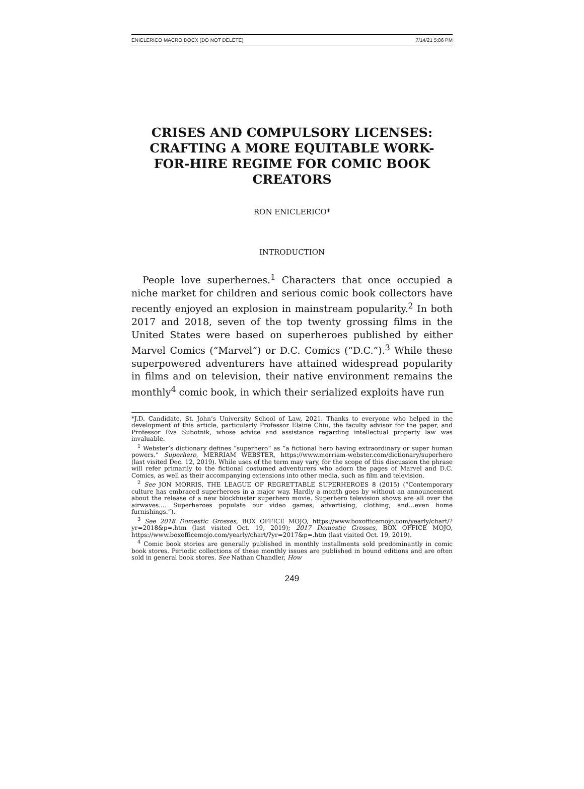ENICLERICO MACRO.DOCX (DO NOT DELETE) 7/14/21 5:06 PM
CRISES AND COMPULSORY LICENSES: CRAFTING A MORE EQUITABLE WORK-FOR-HIRE REGIME FOR COMIC BOOK CREATORS
RON ENICLERICO*
INTRODUCTION
People love superheroes.<sup>1</sup> Characters that once occupied a niche market for children and serious comic book collectors have recently enjoyed an explosion in mainstream popularity.<sup>2</sup> In both 2017 and 2018, seven of the top twenty grossing films in the United States were based on superheroes published by either Marvel Comics (“Marvel”) or D.C. Comics (“D.C.”).<sup>3</sup> While these superpowered adventurers have attained widespread popularity in films and on television, their native environment remains the monthly<sup>4</sup> comic book, in which their serialized exploits have run
*J.D. Candidate, St. John’s University School of Law, 2021. Thanks to everyone who helped in the development of this article, particularly Professor Elaine Chiu, the faculty advisor for the paper, and Professor Eva Subotnik, whose advice and assistance regarding intellectual property law was invaluable.
<sup>1</sup> Webster’s dictionary defines “superhero” as “a fictional hero having extraordinary or super human powers.” Superhero, MERRIAM WEBSTER, https://www.merriam-webster.com/dictionary/superhero (last visited Dec. 12, 2019). While uses of the term may vary, for the scope of this discussion the phrase will refer primarily to the fictional costumed adventurers who adorn the pages of Marvel and D.C. Comics, as well as their accompanying extensions into other media, such as film and television.
<sup>2</sup> See JON MORRIS, THE LEAGUE OF REGRETTABLE SUPERHEROES 8 (2015) (“Contemporary culture has embraced superheroes in a major way. Hardly a month goes by without an announcement about the release of a new blockbuster superhero movie. Superhero television shows are all over the airwaves.… Superheroes populate our video games, advertising, clothing, and…even home furnishings.”).
<sup>3</sup> See 2018 Domestic Grosses, BOX OFFICE MOJO, https://www.boxofficemojo.com/yearly/chart/?yr=2018&p=.htm (last visited Oct. 19, 2019); 2017 Domestic Grosses, BOX OFFICE MOJO, https://www.boxofficemojo.com/yearly/chart/?yr=2017&p=.htm (last visited Oct. 19, 2019).
<sup>4</sup> Comic book stories are generally published in monthly installments sold predominantly in comic book stores. Periodic collections of these monthly issues are published in bound editions and are often sold in general book stores. See Nathan Chandler, How
249